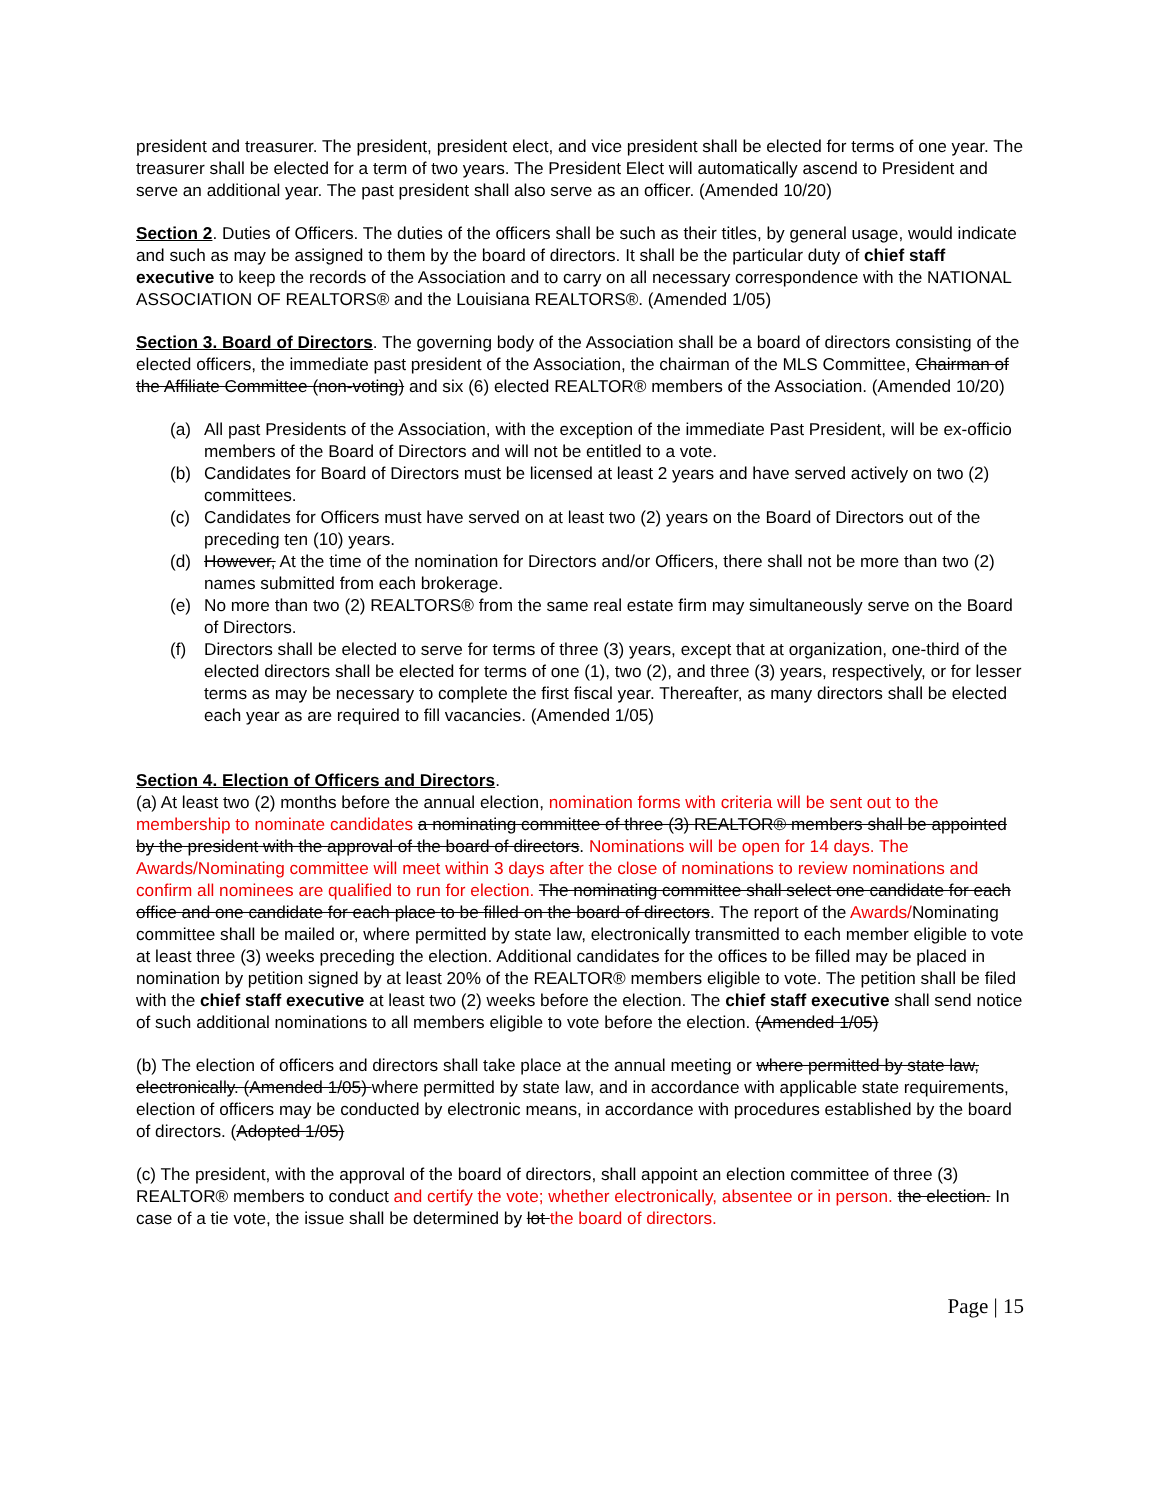president and treasurer. The president, president elect, and vice president shall be elected for terms of one year. The treasurer shall be elected for a term of two years. The President Elect will automatically ascend to President and serve an additional year. The past president shall also serve as an officer. (Amended 10/20)
Section 2. Duties of Officers. The duties of the officers shall be such as their titles, by general usage, would indicate and such as may be assigned to them by the board of directors. It shall be the particular duty of chief staff executive to keep the records of the Association and to carry on all necessary correspondence with the NATIONAL ASSOCIATION OF REALTORS® and the Louisiana REALTORS®. (Amended 1/05)
Section 3. Board of Directors. The governing body of the Association shall be a board of directors consisting of the elected officers, the immediate past president of the Association, the chairman of the MLS Committee, Chairman of the Affiliate Committee (non-voting) and six (6) elected REALTOR® members of the Association. (Amended 10/20)
(a) All past Presidents of the Association, with the exception of the immediate Past President, will be ex-officio members of the Board of Directors and will not be entitled to a vote.
(b) Candidates for Board of Directors must be licensed at least 2 years and have served actively on two (2) committees.
(c) Candidates for Officers must have served on at least two (2) years on the Board of Directors out of the preceding ten (10) years.
(d) However, At the time of the nomination for Directors and/or Officers, there shall not be more than two (2) names submitted from each brokerage.
(e) No more than two (2) REALTORS® from the same real estate firm may simultaneously serve on the Board of Directors.
(f) Directors shall be elected to serve for terms of three (3) years, except that at organization, one-third of the elected directors shall be elected for terms of one (1), two (2), and three (3) years, respectively, or for lesser terms as may be necessary to complete the first fiscal year. Thereafter, as many directors shall be elected each year as are required to fill vacancies. (Amended 1/05)
Section 4. Election of Officers and Directors.
(a) At least two (2) months before the annual election, nomination forms with criteria will be sent out to the membership to nominate candidates a nominating committee of three (3) REALTOR® members shall be appointed by the president with the approval of the board of directors. Nominations will be open for 14 days. The Awards/Nominating committee will meet within 3 days after the close of nominations to review nominations and confirm all nominees are qualified to run for election. The nominating committee shall select one candidate for each office and one candidate for each place to be filled on the board of directors. The report of the Awards/Nominating committee shall be mailed or, where permitted by state law, electronically transmitted to each member eligible to vote at least three (3) weeks preceding the election. Additional candidates for the offices to be filled may be placed in nomination by petition signed by at least 20% of the REALTOR® members eligible to vote. The petition shall be filed with the chief staff executive at least two (2) weeks before the election. The chief staff executive shall send notice of such additional nominations to all members eligible to vote before the election. (Amended 1/05)
(b) The election of officers and directors shall take place at the annual meeting or where permitted by state law, electronically. (Amended 1/05) where permitted by state law, and in accordance with applicable state requirements, election of officers may be conducted by electronic means, in accordance with procedures established by the board of directors. (Adopted 1/05)
(c) The president, with the approval of the board of directors, shall appoint an election committee of three (3) REALTOR® members to conduct and certify the vote; whether electronically, absentee or in person. the election. In case of a tie vote, the issue shall be determined by lot the board of directors.
Page | 15